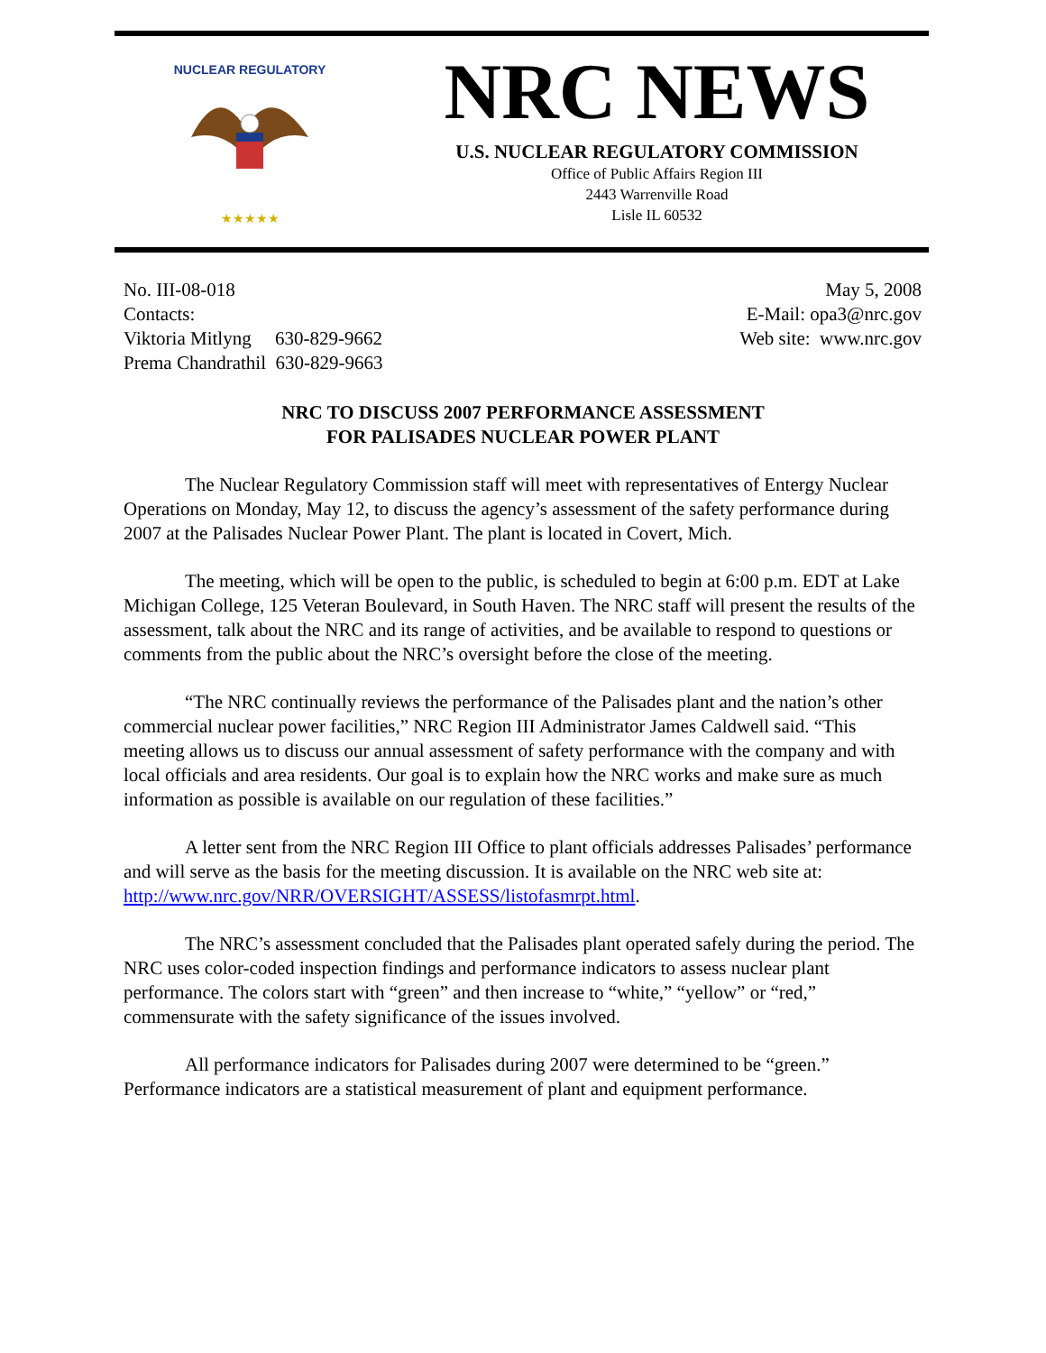NUCLEAR REGULATORY
★★★★★
NRC NEWS
U.S. NUCLEAR REGULATORY COMMISSION
Office of Public Affairs Region III
2443 Warrenville Road
Lisle IL 60532
No. III-08-018
Contacts:
Viktoria Mitlyng 630-829-9662
Prema Chandrathil 630-829-9663
May 5, 2008
E-Mail: opa3@nrc.gov
Web site: www.nrc.gov
NRC TO DISCUSS 2007 PERFORMANCE ASSESSMENT
FOR PALISADES NUCLEAR POWER PLANT
The Nuclear Regulatory Commission staff will meet with representatives of Entergy Nuclear Operations on Monday, May 12, to discuss the agency’s assessment of the safety performance during 2007 at the Palisades Nuclear Power Plant. The plant is located in Covert, Mich.
The meeting, which will be open to the public, is scheduled to begin at 6:00 p.m. EDT at Lake Michigan College, 125 Veteran Boulevard, in South Haven. The NRC staff will present the results of the assessment, talk about the NRC and its range of activities, and be available to respond to questions or comments from the public about the NRC’s oversight before the close of the meeting.
“The NRC continually reviews the performance of the Palisades plant and the nation’s other commercial nuclear power facilities,” NRC Region III Administrator James Caldwell said. “This meeting allows us to discuss our annual assessment of safety performance with the company and with local officials and area residents. Our goal is to explain how the NRC works and make sure as much information as possible is available on our regulation of these facilities.”
A letter sent from the NRC Region III Office to plant officials addresses Palisades’ performance and will serve as the basis for the meeting discussion. It is available on the NRC web site at: http://www.nrc.gov/NRR/OVERSIGHT/ASSESS/listofasmrpt.html.
The NRC’s assessment concluded that the Palisades plant operated safely during the period. The NRC uses color-coded inspection findings and performance indicators to assess nuclear plant performance. The colors start with “green” and then increase to “white,” “yellow” or “red,” commensurate with the safety significance of the issues involved.
All performance indicators for Palisades during 2007 were determined to be “green.” Performance indicators are a statistical measurement of plant and equipment performance.